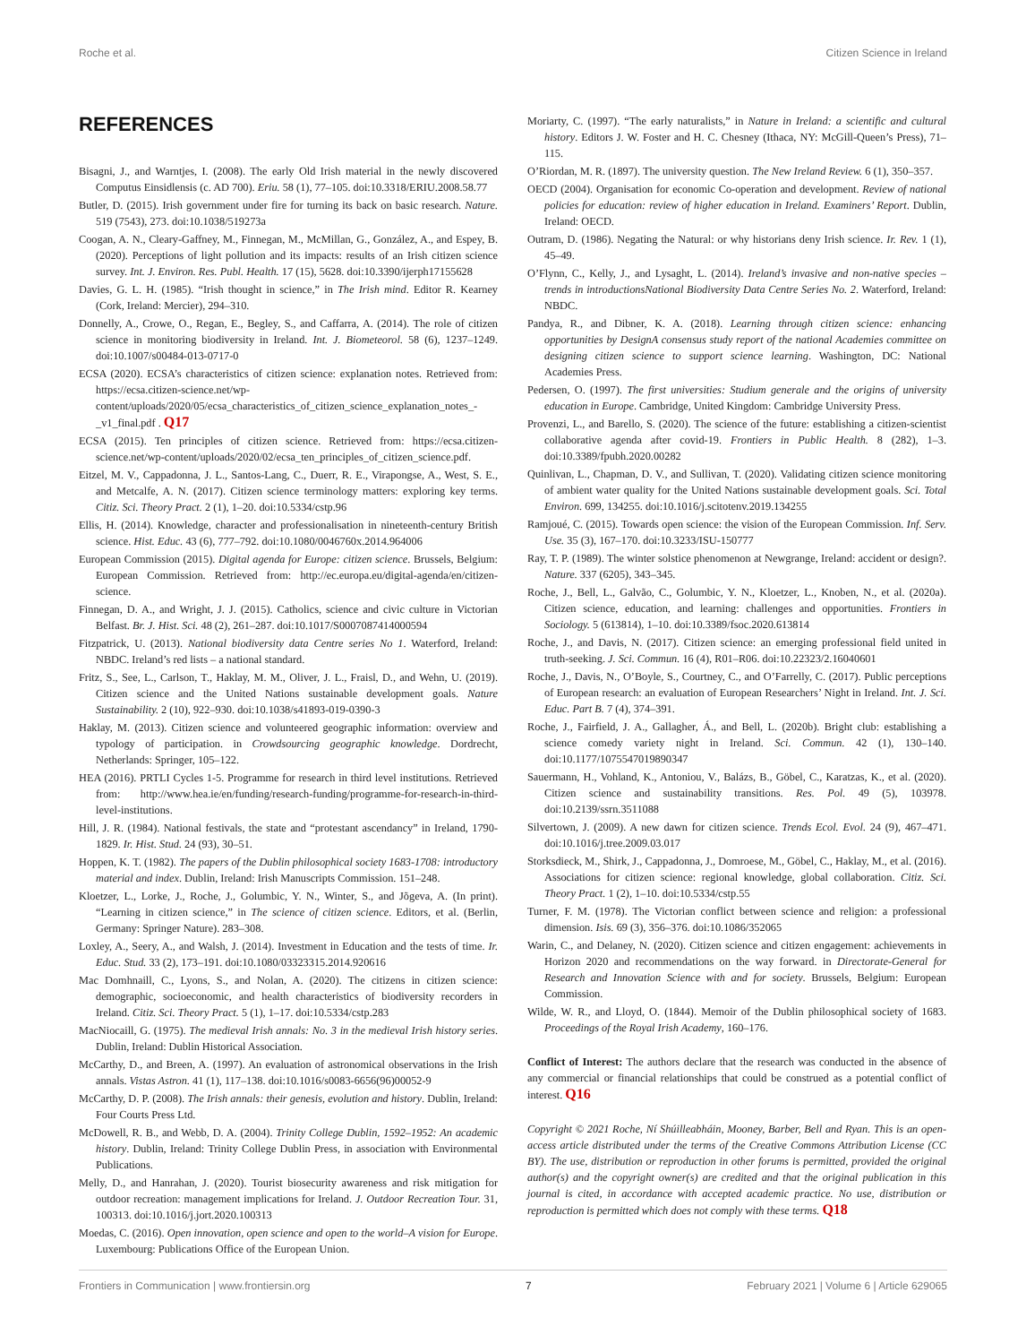Roche et al. Citizen Science in Ireland
REFERENCES
Bisagni, J., and Warntjes, I. (2008). The early Old Irish material in the newly discovered Computus Einsidlensis (c. AD 700). Eriu. 58 (1), 77–105. doi:10.3318/ERIU.2008.58.77
Butler, D. (2015). Irish government under fire for turning its back on basic research. Nature. 519 (7543), 273. doi:10.1038/519273a
Coogan, A. N., Cleary-Gaffney, M., Finnegan, M., McMillan, G., González, A., and Espey, B. (2020). Perceptions of light pollution and its impacts: results of an Irish citizen science survey. Int. J. Environ. Res. Publ. Health. 17 (15), 5628. doi:10.3390/ijerph17155628
Davies, G. L. H. (1985). “Irish thought in science,” in The Irish mind. Editor R. Kearney (Cork, Ireland: Mercier), 294–310.
Donnelly, A., Crowe, O., Regan, E., Begley, S., and Caffarra, A. (2014). The role of citizen science in monitoring biodiversity in Ireland. Int. J. Biometeorol. 58 (6), 1237–1249. doi:10.1007/s00484-013-0717-0
ECSA (2020). ECSA’s characteristics of citizen science: explanation notes. Retrieved from: https://ecsa.citizen-science.net/wp-content/uploads/2020/05/ecsa_characteristics_of_citizen_science_explanation_notes_-_v1_final.pdf . Q17
ECSA (2015). Ten principles of citizen science. Retrieved from: https://ecsa.citizen-science.net/wp-content/uploads/2020/02/ecsa_ten_principles_of_citizen_science.pdf.
Eitzel, M. V., Cappadonna, J. L., Santos-Lang, C., Duerr, R. E., Virapongse, A., West, S. E., and Metcalfe, A. N. (2017). Citizen science terminology matters: exploring key terms. Citiz. Sci. Theory Pract. 2 (1), 1–20. doi:10.5334/cstp.96
Ellis, H. (2014). Knowledge, character and professionalisation in nineteenth-century British science. Hist. Educ. 43 (6), 777–792. doi:10.1080/0046760x.2014.964006
European Commission (2015). Digital agenda for Europe: citizen science. Brussels, Belgium: European Commission. Retrieved from: http://ec.europa.eu/digital-agenda/en/citizen-science.
Finnegan, D. A., and Wright, J. J. (2015). Catholics, science and civic culture in Victorian Belfast. Br. J. Hist. Sci. 48 (2), 261–287. doi:10.1017/S0007087414000594
Fitzpatrick, U. (2013). National biodiversity data Centre series No 1. Waterford, Ireland: NBDC. Ireland’s red lists – a national standard.
Fritz, S., See, L., Carlson, T., Haklay, M. M., Oliver, J. L., Fraisl, D., and Wehn, U. (2019). Citizen science and the United Nations sustainable development goals. Nature Sustainability. 2 (10), 922–930. doi:10.1038/s41893-019-0390-3
Haklay, M. (2013). Citizen science and volunteered geographic information: overview and typology of participation. in Crowdsourcing geographic knowledge. Dordrecht, Netherlands: Springer, 105–122.
HEA (2016). PRTLI Cycles 1-5. Programme for research in third level institutions. Retrieved from: http://www.hea.ie/en/funding/research-funding/programme-for-research-in-third-level-institutions.
Hill, J. R. (1984). National festivals, the state and “protestant ascendancy” in Ireland, 1790-1829. Ir. Hist. Stud. 24 (93), 30–51.
Hoppen, K. T. (1982). The papers of the Dublin philosophical society 1683-1708: introductory material and index. Dublin, Ireland: Irish Manuscripts Commission. 151–248.
Kloetzer, L., Lorke, J., Roche, J., Golumbic, Y. N., Winter, S., and Jõgeva, A. (In print). “Learning in citizen science,” in The science of citizen science. Editors, et al. (Berlin, Germany: Springer Nature). 283–308.
Loxley, A., Seery, A., and Walsh, J. (2014). Investment in Education and the tests of time. Ir. Educ. Stud. 33 (2), 173–191. doi:10.1080/03323315.2014.920616
Mac Domhnaill, C., Lyons, S., and Nolan, A. (2020). The citizens in citizen science: demographic, socioeconomic, and health characteristics of biodiversity recorders in Ireland. Citiz. Sci. Theory Pract. 5 (1), 1–17. doi:10.5334/cstp.283
MacNiocaill, G. (1975). The medieval Irish annals: No. 3 in the medieval Irish history series. Dublin, Ireland: Dublin Historical Association.
McCarthy, D., and Breen, A. (1997). An evaluation of astronomical observations in the Irish annals. Vistas Astron. 41 (1), 117–138. doi:10.1016/s0083-6656(96)00052-9
McCarthy, D. P. (2008). The Irish annals: their genesis, evolution and history. Dublin, Ireland: Four Courts Press Ltd.
McDowell, R. B., and Webb, D. A. (2004). Trinity College Dublin, 1592–1952: An academic history. Dublin, Ireland: Trinity College Dublin Press, in association with Environmental Publications.
Melly, D., and Hanrahan, J. (2020). Tourist biosecurity awareness and risk mitigation for outdoor recreation: management implications for Ireland. J. Outdoor Recreation Tour. 31, 100313. doi:10.1016/j.jort.2020.100313
Moedas, C. (2016). Open innovation, open science and open to the world–A vision for Europe. Luxembourg: Publications Office of the European Union.
Moriarty, C. (1997). “The early naturalists,” in Nature in Ireland: a scientific and cultural history. Editors J. W. Foster and H. C. Chesney (Ithaca, NY: McGill-Queen’s Press), 71–115.
O’Riordan, M. R. (1897). The university question. The New Ireland Review. 6 (1), 350–357.
OECD (2004). Organisation for economic Co-operation and development. Review of national policies for education: review of higher education in Ireland. Examiners’ Report. Dublin, Ireland: OECD.
Outram, D. (1986). Negating the Natural: or why historians deny Irish science. Ir. Rev. 1 (1), 45–49.
O’Flynn, C., Kelly, J., and Lysaght, L. (2014). Ireland’s invasive and non-native species – trends in introductionsNational Biodiversity Data Centre Series No. 2. Waterford, Ireland: NBDC.
Pandya, R., and Dibner, K. A. (2018). Learning through citizen science: enhancing opportunities by DesignA consensus study report of the national Academies committee on designing citizen science to support science learning. Washington, DC: National Academies Press.
Pedersen, O. (1997). The first universities: Studium generale and the origins of university education in Europe. Cambridge, United Kingdom: Cambridge University Press.
Provenzi, L., and Barello, S. (2020). The science of the future: establishing a citizen-scientist collaborative agenda after covid-19. Frontiers in Public Health. 8 (282), 1–3. doi:10.3389/fpubh.2020.00282
Quinlivan, L., Chapman, D. V., and Sullivan, T. (2020). Validating citizen science monitoring of ambient water quality for the United Nations sustainable development goals. Sci. Total Environ. 699, 134255. doi:10.1016/j.scitotenv.2019.134255
Ramjoué, C. (2015). Towards open science: the vision of the European Commission. Inf. Serv. Use. 35 (3), 167–170. doi:10.3233/ISU-150777
Ray, T. P. (1989). The winter solstice phenomenon at Newgrange, Ireland: accident or design?. Nature. 337 (6205), 343–345.
Roche, J., Bell, L., Galvão, C., Golumbic, Y. N., Kloetzer, L., Knoben, N., et al. (2020a). Citizen science, education, and learning: challenges and opportunities. Frontiers in Sociology. 5 (613814), 1–10. doi:10.3389/fsoc.2020.613814
Roche, J., and Davis, N. (2017). Citizen science: an emerging professional field united in truth-seeking. J. Sci. Commun. 16 (4), R01–R06. doi:10.22323/2.16040601
Roche, J., Davis, N., O’Boyle, S., Courtney, C., and O’Farrelly, C. (2017). Public perceptions of European research: an evaluation of European Researchers’ Night in Ireland. Int. J. Sci. Educ. Part B. 7 (4), 374–391.
Roche, J., Fairfield, J. A., Gallagher, Á., and Bell, L. (2020b). Bright club: establishing a science comedy variety night in Ireland. Sci. Commun. 42 (1), 130–140. doi:10.1177/1075547019890347
Sauermann, H., Vohland, K., Antoniou, V., Balázs, B., Göbel, C., Karatzas, K., et al. (2020). Citizen science and sustainability transitions. Res. Pol. 49 (5), 103978. doi:10.2139/ssrn.3511088
Silvertown, J. (2009). A new dawn for citizen science. Trends Ecol. Evol. 24 (9), 467–471. doi:10.1016/j.tree.2009.03.017
Storksdieck, M., Shirk, J., Cappadonna, J., Domroese, M., Göbel, C., Haklay, M., et al. (2016). Associations for citizen science: regional knowledge, global collaboration. Citiz. Sci. Theory Pract. 1 (2), 1–10. doi:10.5334/cstp.55
Turner, F. M. (1978). The Victorian conflict between science and religion: a professional dimension. Isis. 69 (3), 356–376. doi:10.1086/352065
Warin, C., and Delaney, N. (2020). Citizen science and citizen engagement: achievements in Horizon 2020 and recommendations on the way forward. in Directorate-General for Research and Innovation Science with and for society. Brussels, Belgium: European Commission.
Wilde, W. R., and Lloyd, O. (1844). Memoir of the Dublin philosophical society of 1683. Proceedings of the Royal Irish Academy, 160–176.
Conflict of Interest: The authors declare that the research was conducted in the absence of any commercial or financial relationships that could be construed as a potential conflict of interest. Q16
Copyright © 2021 Roche, Ní Shúilleabháin, Mooney, Barber, Bell and Ryan. This is an open-access article distributed under the terms of the Creative Commons Attribution License (CC BY). The use, distribution or reproduction in other forums is permitted, provided the original author(s) and the copyright owner(s) are credited and that the original publication in this journal is cited, in accordance with accepted academic practice. No use, distribution or reproduction is permitted which does not comply with these terms. Q18
Frontiers in Communication | www.frontiersin.org 7 February 2021 | Volume 6 | Article 629065